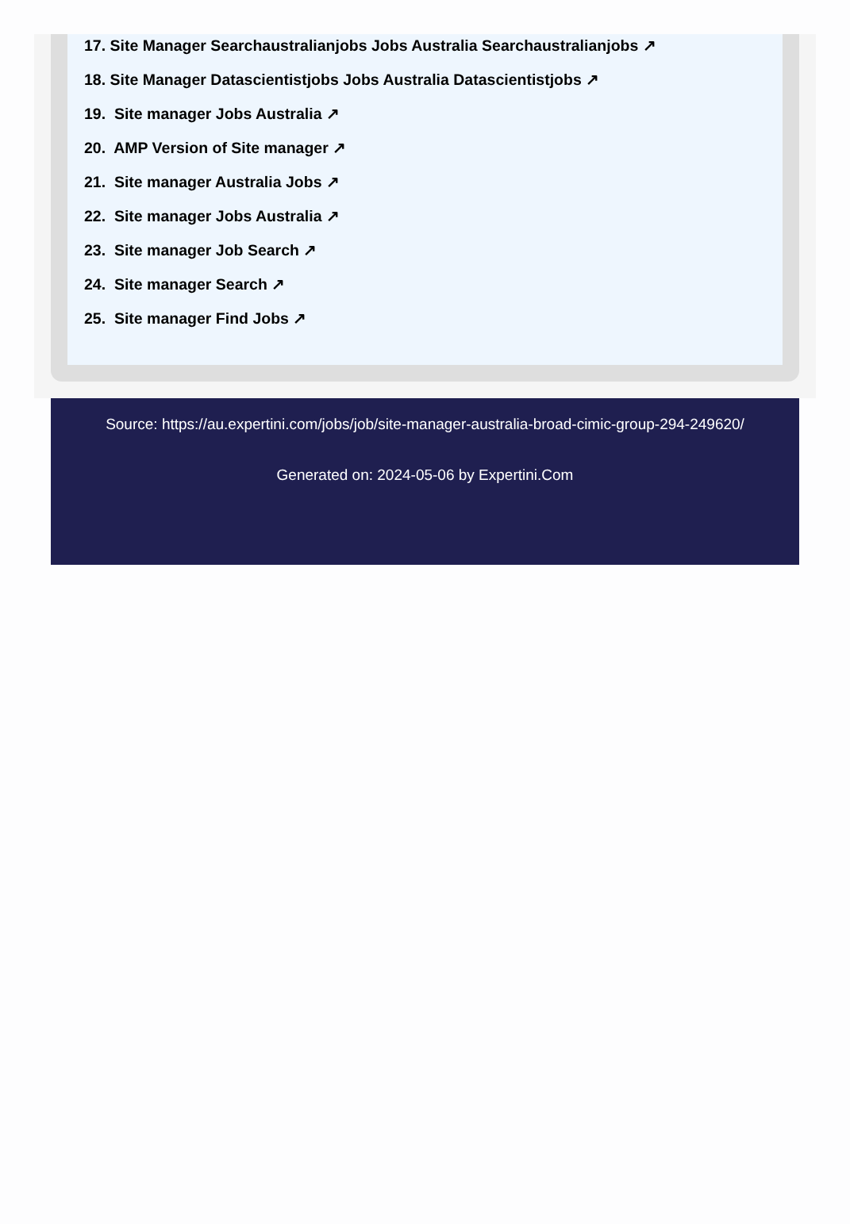17. Site Manager Searchaustralianjobs Jobs Australia Searchaustralianjobs ↗
18. Site Manager Datascientistjobs Jobs Australia Datascientistjobs ↗
19. Site manager Jobs Australia ↗
20. AMP Version of Site manager ↗
21. Site manager Australia Jobs ↗
22. Site manager Jobs Australia ↗
23. Site manager Job Search ↗
24. Site manager Search ↗
25. Site manager Find Jobs ↗
Source: https://au.expertini.com/jobs/job/site-manager-australia-broad-cimic-group-294-249620/
Generated on: 2024-05-06 by Expertini.Com